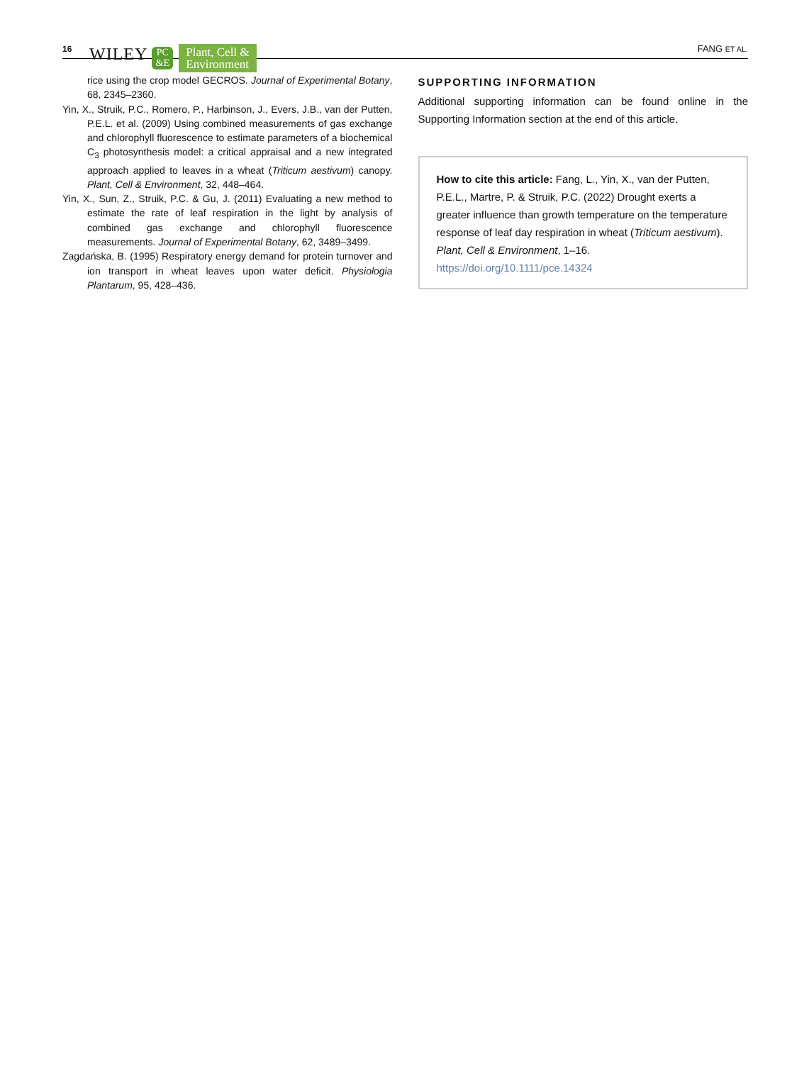16 WILEY PC
&E Plant, Cell &
Environment FANG ET AL.
rice using the crop model GECROS. Journal of Experimental Botany, 68, 2345–2360.
Yin, X., Struik, P.C., Romero, P., Harbinson, J., Evers, J.B., van der Putten, P.E.L. et al. (2009) Using combined measurements of gas exchange and chlorophyll fluorescence to estimate parameters of a biochemical C<sub>3</sub> photosynthesis model: a critical appraisal and a new integrated approach applied to leaves in a wheat (Triticum aestivum) canopy. Plant, Cell & Environment, 32, 448–464.
Yin, X., Sun, Z., Struik, P.C. & Gu, J. (2011) Evaluating a new method to estimate the rate of leaf respiration in the light by analysis of combined gas exchange and chlorophyll fluorescence measurements. Journal of Experimental Botany, 62, 3489–3499.
Zagdańska, B. (1995) Respiratory energy demand for protein turnover and ion transport in wheat leaves upon water deficit. Physiologia Plantarum, 95, 428–436.
SUPPORTING INFORMATION
Additional supporting information can be found online in the Supporting Information section at the end of this article.
How to cite this article: Fang, L., Yin, X., van der Putten, P.E.L., Martre, P. & Struik, P.C. (2022) Drought exerts a greater influence than growth temperature on the temperature response of leaf day respiration in wheat (Triticum aestivum). Plant, Cell & Environment, 1–16. https://doi.org/10.1111/pce.14324